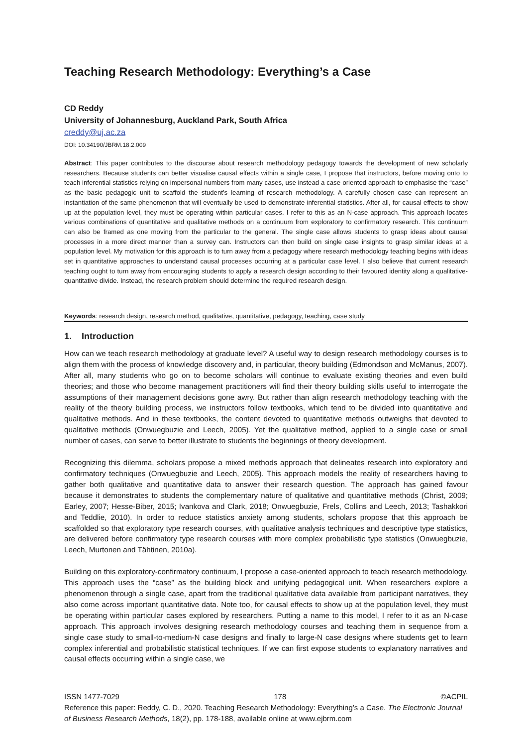Teaching Research Methodology: Everything’s a Case
CD Reddy
University of Johannesburg, Auckland Park, South Africa
creddy@uj.ac.za
DOI: 10.34190/JBRM.18.2.009
Abstract: This paper contributes to the discourse about research methodology pedagogy towards the development of new scholarly researchers. Because students can better visualise causal effects within a single case, I propose that instructors, before moving onto to teach inferential statistics relying on impersonal numbers from many cases, use instead a case-oriented approach to emphasise the “case” as the basic pedagogic unit to scaffold the student’s learning of research methodology. A carefully chosen case can represent an instantiation of the same phenomenon that will eventually be used to demonstrate inferential statistics. After all, for causal effects to show up at the population level, they must be operating within particular cases. I refer to this as an N-case approach. This approach locates various combinations of quantitative and qualitative methods on a continuum from exploratory to confirmatory research. This continuum can also be framed as one moving from the particular to the general. The single case allows students to grasp ideas about causal processes in a more direct manner than a survey can. Instructors can then build on single case insights to grasp similar ideas at a population level. My motivation for this approach is to turn away from a pedagogy where research methodology teaching begins with ideas set in quantitative approaches to understand causal processes occurring at a particular case level. I also believe that current research teaching ought to turn away from encouraging students to apply a research design according to their favoured identity along a qualitative-quantitative divide. Instead, the research problem should determine the required research design.
Keywords: research design, research method, qualitative, quantitative, pedagogy, teaching, case study
1. Introduction
How can we teach research methodology at graduate level? A useful way to design research methodology courses is to align them with the process of knowledge discovery and, in particular, theory building (Edmondson and McManus, 2007). After all, many students who go on to become scholars will continue to evaluate existing theories and even build theories; and those who become management practitioners will find their theory building skills useful to interrogate the assumptions of their management decisions gone awry. But rather than align research methodology teaching with the reality of the theory building process, we instructors follow textbooks, which tend to be divided into quantitative and qualitative methods. And in these textbooks, the content devoted to quantitative methods outweighs that devoted to qualitative methods (Onwuegbuzie and Leech, 2005). Yet the qualitative method, applied to a single case or small number of cases, can serve to better illustrate to students the beginnings of theory development.
Recognizing this dilemma, scholars propose a mixed methods approach that delineates research into exploratory and confirmatory techniques (Onwuegbuzie and Leech, 2005). This approach models the reality of researchers having to gather both qualitative and quantitative data to answer their research question. The approach has gained favour because it demonstrates to students the complementary nature of qualitative and quantitative methods (Christ, 2009; Earley, 2007; Hesse-Biber, 2015; Ivankova and Clark, 2018; Onwuegbuzie, Frels, Collins and Leech, 2013; Tashakkori and Teddlie, 2010). In order to reduce statistics anxiety among students, scholars propose that this approach be scaffolded so that exploratory type research courses, with qualitative analysis techniques and descriptive type statistics, are delivered before confirmatory type research courses with more complex probabilistic type statistics (Onwuegbuzie, Leech, Murtonen and Tähtinen, 2010a).
Building on this exploratory-confirmatory continuum, I propose a case-oriented approach to teach research methodology. This approach uses the “case” as the building block and unifying pedagogical unit. When researchers explore a phenomenon through a single case, apart from the traditional qualitative data available from participant narratives, they also come across important quantitative data. Note too, for causal effects to show up at the population level, they must be operating within particular cases explored by researchers. Putting a name to this model, I refer to it as an N-case approach. This approach involves designing research methodology courses and teaching them in sequence from a single case study to small-to-medium-N case designs and finally to large-N case designs where students get to learn complex inferential and probabilistic statistical techniques. If we can first expose students to explanatory narratives and causal effects occurring within a single case, we
ISSN 1477-7029 178 ©ACPIL
Reference this paper: Reddy, C. D., 2020. Teaching Research Methodology: Everything’s a Case. The Electronic Journal of Business Research Methods, 18(2), pp. 178-188, available online at www.ejbrm.com